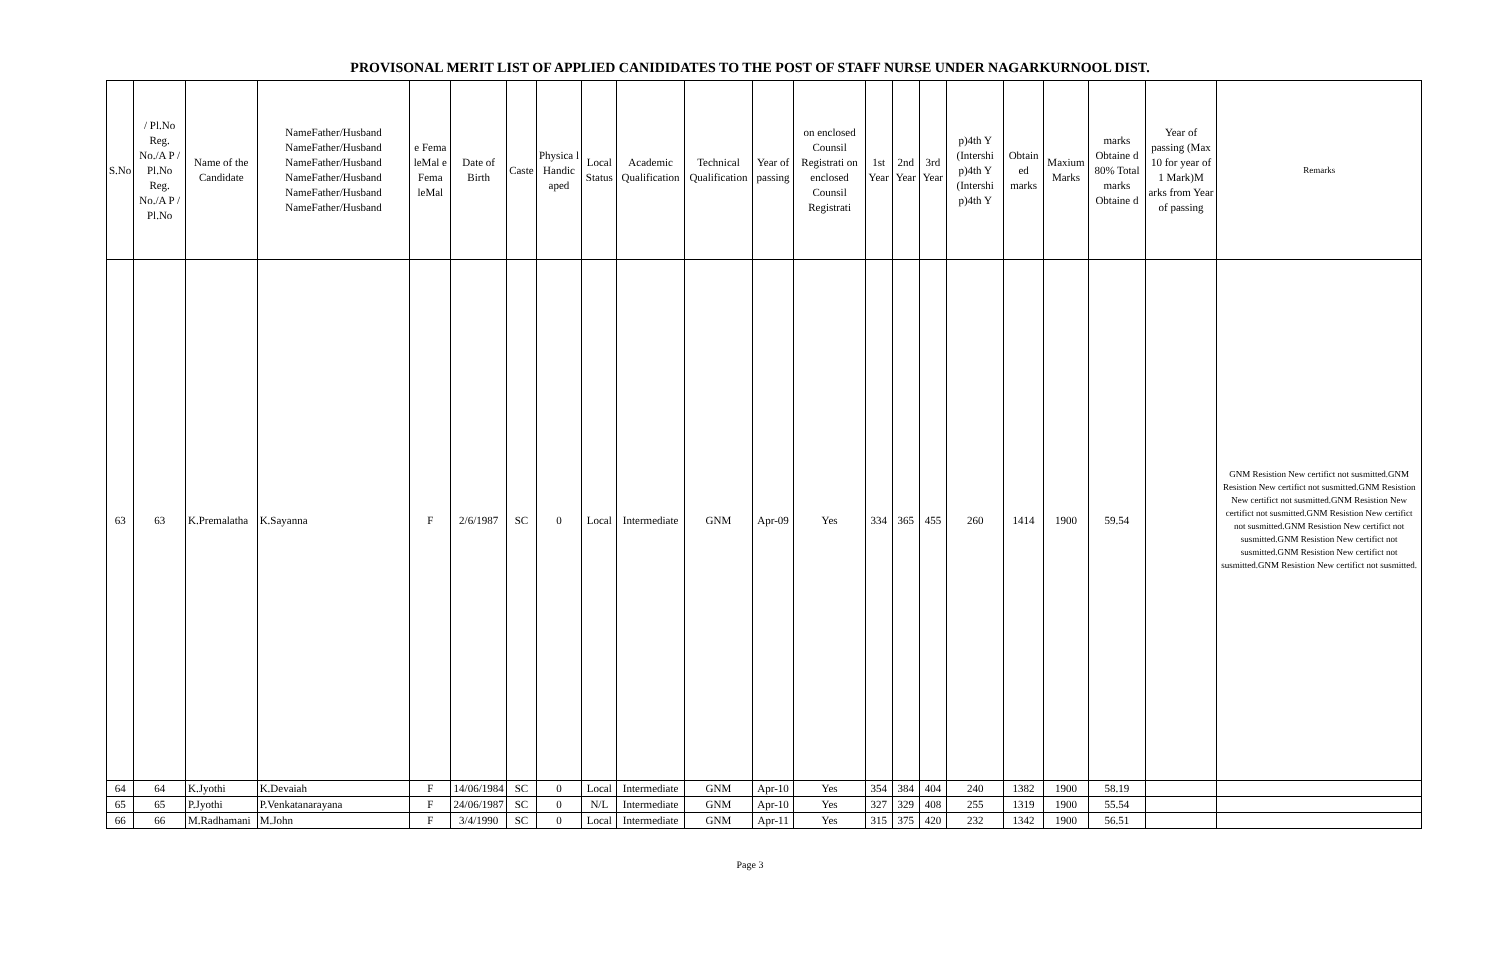PROVISONAL MERIT LIST OF APPLIED CANIDIDATES TO THE POST OF STAFF NURSE UNDER NAGARKURNOOL DIST.
| S.No | / Pl.No Reg. No./A P / Pl.No Reg. No./A P / Pl.No | Name of the Candidate | NameFather/Husband NameFather/Husband NameFather/Husband NameFather/Husband NameFather/Husband NameFather/Husband | e Fema leMal e Fema leMal | Date of Birth | Caste | Physica l Handic aped | Local Status | Academic Qualification | Technical Qualification | Year of passing | on enclosed Counsil Registrati on enclosed Counsil Registrati | 1st Year | 2nd Year | 3rd Year | p)4th Y (Intershi p)4th Y (Intershi p)4th Y | Obtain ed marks | Maxium Marks | marks Obtaine d 80% Total marks Obtaine d | Year of passing (Max 10 for year of 1 Mark)M arks from Year of passing | Remarks |
| --- | --- | --- | --- | --- | --- | --- | --- | --- | --- | --- | --- | --- | --- | --- | --- | --- | --- | --- | --- | --- | --- |
| 63 | 63 | K.Premalatha | K.Sayanna | F | 2/6/1987 | SC | 0 | Local | Intermediate | GNM | Apr-09 | Yes | 334 | 365 | 455 | 260 | 1414 | 1900 | 59.54 | | GNM Resistion New certifict not susmitted.GNM Resistion New certifict not susmitted.GNM Resistion New certifict not susmitted.GNM Resistion New certifict not susmitted.GNM Resistion New certifict not susmitted.GNM Resistion New certifict not susmitted.GNM Resistion New certifict not susmitted.GNM Resistion New certifict not susmitted.GNM Resistion New certifict not susmitted. |
| 64 | 64 | K.Jyothi | K.Devaiah | F | 14/06/1984 | SC | 0 | Local | Intermediate | GNM | Apr-10 | Yes | 354 | 384 | 404 | 240 | 1382 | 1900 | 58.19 | | |
| 65 | 65 | P.Jyothi | P.Venkatanarayana | F | 24/06/1987 | SC | 0 | N/L | Intermediate | GNM | Apr-10 | Yes | 327 | 329 | 408 | 255 | 1319 | 1900 | 55.54 | | |
| 66 | 66 | M.Radhamani | M.John | F | 3/4/1990 | SC | 0 | Local | Intermediate | GNM | Apr-11 | Yes | 315 | 375 | 420 | 232 | 1342 | 1900 | 56.51 | | |
Page 3